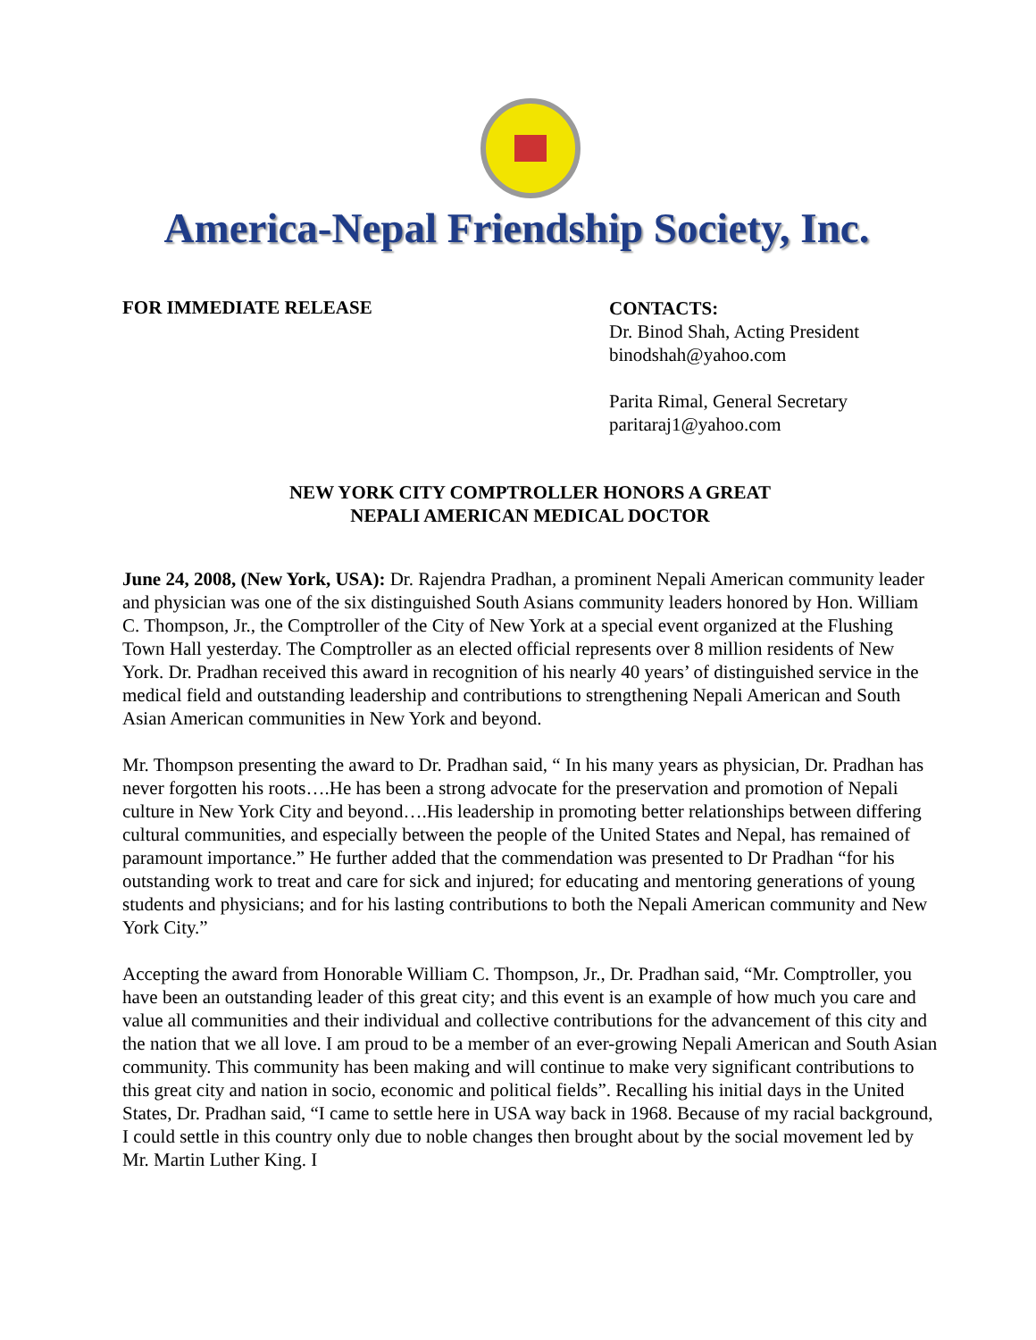America-Nepal Friendship Society, Inc.
FOR IMMEDIATE RELEASE
CONTACTS:
Dr. Binod Shah, Acting President
binodshah@yahoo.com
Parita Rimal, General Secretary
paritaraj1@yahoo.com
NEW YORK CITY COMPTROLLER HONORS A GREAT
NEPALI AMERICAN MEDICAL DOCTOR
June 24, 2008, (New York, USA): Dr. Rajendra Pradhan, a prominent Nepali American community leader and physician was one of the six distinguished South Asians community leaders honored by Hon. William C. Thompson, Jr., the Comptroller of the City of New York at a special event organized at the Flushing Town Hall yesterday. The Comptroller as an elected official represents over 8 million residents of New York. Dr. Pradhan received this award in recognition of his nearly 40 years’ of distinguished service in the medical field and outstanding leadership and contributions to strengthening Nepali American and South Asian American communities in New York and beyond.
Mr. Thompson presenting the award to Dr. Pradhan said, “ In his many years as physician, Dr. Pradhan has never forgotten his roots….He has been a strong advocate for the preservation and promotion of Nepali culture in New York City and beyond….His leadership in promoting better relationships between differing cultural communities, and especially between the people of the United States and Nepal, has remained of paramount importance.” He further added that the commendation was presented to Dr Pradhan “for his outstanding work to treat and care for sick and injured; for educating and mentoring generations of young students and physicians; and for his lasting contributions to both the Nepali American community and New York City.”
Accepting the award from Honorable William C. Thompson, Jr., Dr. Pradhan said, “Mr. Comptroller, you have been an outstanding leader of this great city; and this event is an example of how much you care and value all communities and their individual and collective contributions for the advancement of this city and the nation that we all love. I am proud to be a member of an ever-growing Nepali American and South Asian community. This community has been making and will continue to make very significant contributions to this great city and nation in socio, economic and political fields”. Recalling his initial days in the United States, Dr. Pradhan said, “I came to settle here in USA way back in 1968. Because of my racial background, I could settle in this country only due to noble changes then brought about by the social movement led by Mr. Martin Luther King. I